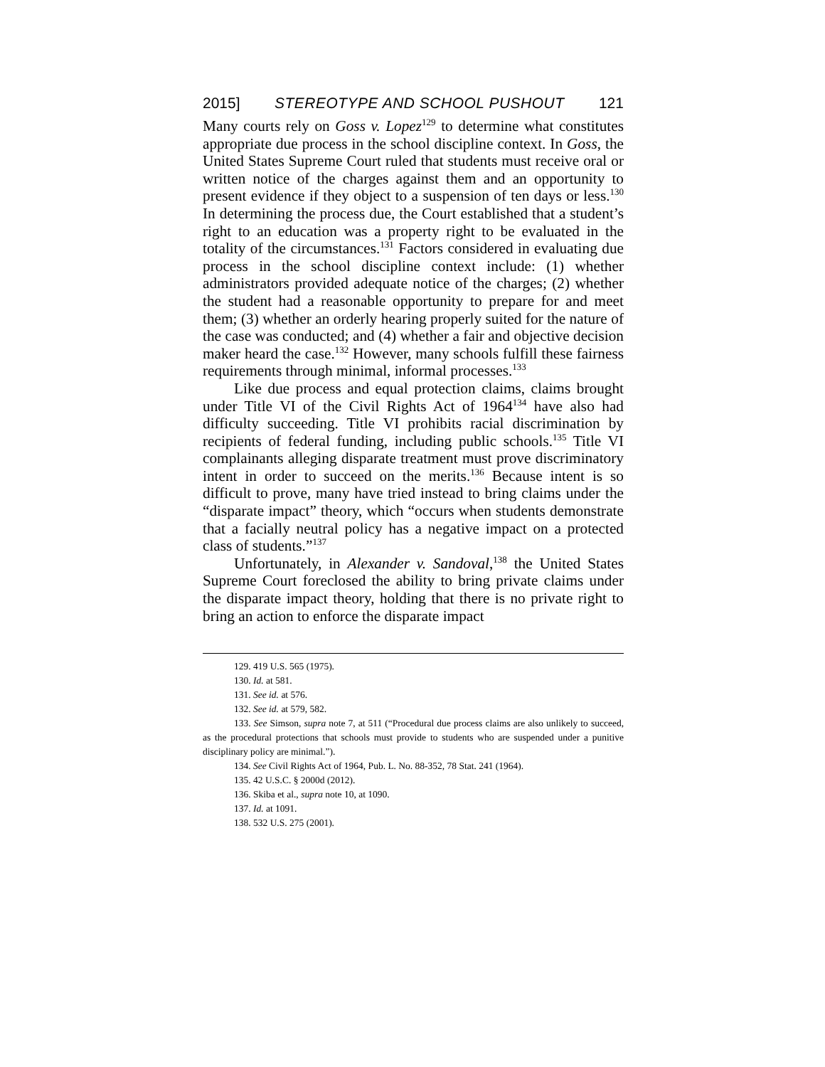2015] STEREOTYPE AND SCHOOL PUSHOUT 121
Many courts rely on Goss v. Lopez<sup>129</sup> to determine what constitutes appropriate due process in the school discipline context. In Goss, the United States Supreme Court ruled that students must receive oral or written notice of the charges against them and an opportunity to present evidence if they object to a suspension of ten days or less.<sup>130</sup> In determining the process due, the Court established that a student’s right to an education was a property right to be evaluated in the totality of the circumstances.<sup>131</sup> Factors considered in evaluating due process in the school discipline context include: (1) whether administrators provided adequate notice of the charges; (2) whether the student had a reasonable opportunity to prepare for and meet them; (3) whether an orderly hearing properly suited for the nature of the case was conducted; and (4) whether a fair and objective decision maker heard the case.<sup>132</sup> However, many schools fulfill these fairness requirements through minimal, informal processes.<sup>133</sup>
Like due process and equal protection claims, claims brought under Title VI of the Civil Rights Act of 1964<sup>134</sup> have also had difficulty succeeding. Title VI prohibits racial discrimination by recipients of federal funding, including public schools.<sup>135</sup> Title VI complainants alleging disparate treatment must prove discriminatory intent in order to succeed on the merits.<sup>136</sup> Because intent is so difficult to prove, many have tried instead to bring claims under the “disparate impact” theory, which “occurs when students demonstrate that a facially neutral policy has a negative impact on a protected class of students.”<sup>137</sup>
Unfortunately, in Alexander v. Sandoval,<sup>138</sup> the United States Supreme Court foreclosed the ability to bring private claims under the disparate impact theory, holding that there is no private right to bring an action to enforce the disparate impact
129. 419 U.S. 565 (1975).
130. Id. at 581.
131. See id. at 576.
132. See id. at 579, 582.
133. See Simson, supra note 7, at 511 (“Procedural due process claims are also unlikely to succeed, as the procedural protections that schools must provide to students who are suspended under a punitive disciplinary policy are minimal.”).
134. See Civil Rights Act of 1964, Pub. L. No. 88-352, 78 Stat. 241 (1964).
135. 42 U.S.C. § 2000d (2012).
136. Skiba et al., supra note 10, at 1090.
137. Id. at 1091.
138. 532 U.S. 275 (2001).